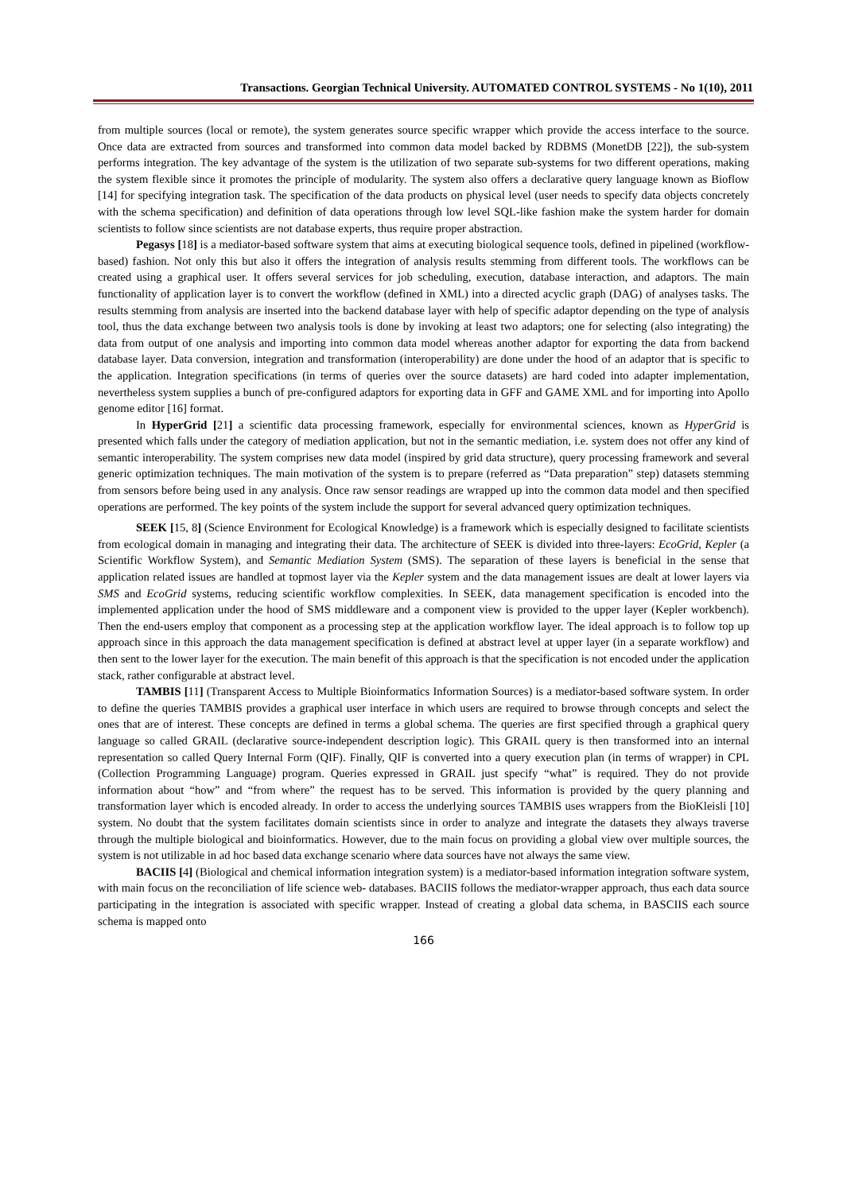Transactions. Georgian Technical University. AUTOMATED CONTROL SYSTEMS - No 1(10), 2011
from multiple sources (local or remote), the system generates source specific wrapper which provide the access interface to the source. Once data are extracted from sources and transformed into common data model backed by RDBMS (MonetDB [22]), the sub-system performs integration. The key advantage of the system is the utilization of two separate sub-systems for two different operations, making the system flexible since it promotes the principle of modularity. The system also offers a declarative query language known as Bioflow [14] for specifying integration task. The specification of the data products on physical level (user needs to specify data objects concretely with the schema specification) and definition of data operations through low level SQL-like fashion make the system harder for domain scientists to follow since scientists are not database experts, thus require proper abstraction.
Pegasys [18] is a mediator-based software system that aims at executing biological sequence tools, defined in pipelined (workflow-based) fashion. Not only this but also it offers the integration of analysis results stemming from different tools. The workflows can be created using a graphical user. It offers several services for job scheduling, execution, database interaction, and adaptors. The main functionality of application layer is to convert the workflow (defined in XML) into a directed acyclic graph (DAG) of analyses tasks. The results stemming from analysis are inserted into the backend database layer with help of specific adaptor depending on the type of analysis tool, thus the data exchange between two analysis tools is done by invoking at least two adaptors; one for selecting (also integrating) the data from output of one analysis and importing into common data model whereas another adaptor for exporting the data from backend database layer. Data conversion, integration and transformation (interoperability) are done under the hood of an adaptor that is specific to the application. Integration specifications (in terms of queries over the source datasets) are hard coded into adapter implementation, nevertheless system supplies a bunch of pre-configured adaptors for exporting data in GFF and GAME XML and for importing into Apollo genome editor [16] format.
In HyperGrid [21] a scientific data processing framework, especially for environmental sciences, known as HyperGrid is presented which falls under the category of mediation application, but not in the semantic mediation, i.e. system does not offer any kind of semantic interoperability. The system comprises new data model (inspired by grid data structure), query processing framework and several generic optimization techniques. The main motivation of the system is to prepare (referred as “Data preparation” step) datasets stemming from sensors before being used in any analysis. Once raw sensor readings are wrapped up into the common data model and then specified operations are performed. The key points of the system include the support for several advanced query optimization techniques.
SEEK [15, 8] (Science Environment for Ecological Knowledge) is a framework which is especially designed to facilitate scientists from ecological domain in managing and integrating their data. The architecture of SEEK is divided into three-layers: EcoGrid, Kepler (a Scientific Workflow System), and Semantic Mediation System (SMS). The separation of these layers is beneficial in the sense that application related issues are handled at topmost layer via the Kepler system and the data management issues are dealt at lower layers via SMS and EcoGrid systems, reducing scientific workflow complexities. In SEEK, data management specification is encoded into the implemented application under the hood of SMS middleware and a component view is provided to the upper layer (Kepler workbench). Then the end-users employ that component as a processing step at the application workflow layer. The ideal approach is to follow top up approach since in this approach the data management specification is defined at abstract level at upper layer (in a separate workflow) and then sent to the lower layer for the execution. The main benefit of this approach is that the specification is not encoded under the application stack, rather configurable at abstract level.
TAMBIS [11] (Transparent Access to Multiple Bioinformatics Information Sources) is a mediator-based software system. In order to define the queries TAMBIS provides a graphical user interface in which users are required to browse through concepts and select the ones that are of interest. These concepts are defined in terms a global schema. The queries are first specified through a graphical query language so called GRAIL (declarative source-independent description logic). This GRAIL query is then transformed into an internal representation so called Query Internal Form (QIF). Finally, QIF is converted into a query execution plan (in terms of wrapper) in CPL (Collection Programming Language) program. Queries expressed in GRAIL just specify “what” is required. They do not provide information about “how” and “from where” the request has to be served. This information is provided by the query planning and transformation layer which is encoded already. In order to access the underlying sources TAMBIS uses wrappers from the BioKleisli [10] system. No doubt that the system facilitates domain scientists since in order to analyze and integrate the datasets they always traverse through the multiple biological and bioinformatics. However, due to the main focus on providing a global view over multiple sources, the system is not utilizable in ad hoc based data exchange scenario where data sources have not always the same view.
BACIIS [4] (Biological and chemical information integration system) is a mediator-based information integration software system, with main focus on the reconciliation of life science web- databases. BACIIS follows the mediator-wrapper approach, thus each data source participating in the integration is associated with specific wrapper. Instead of creating a global data schema, in BASCIIS each source schema is mapped onto
166